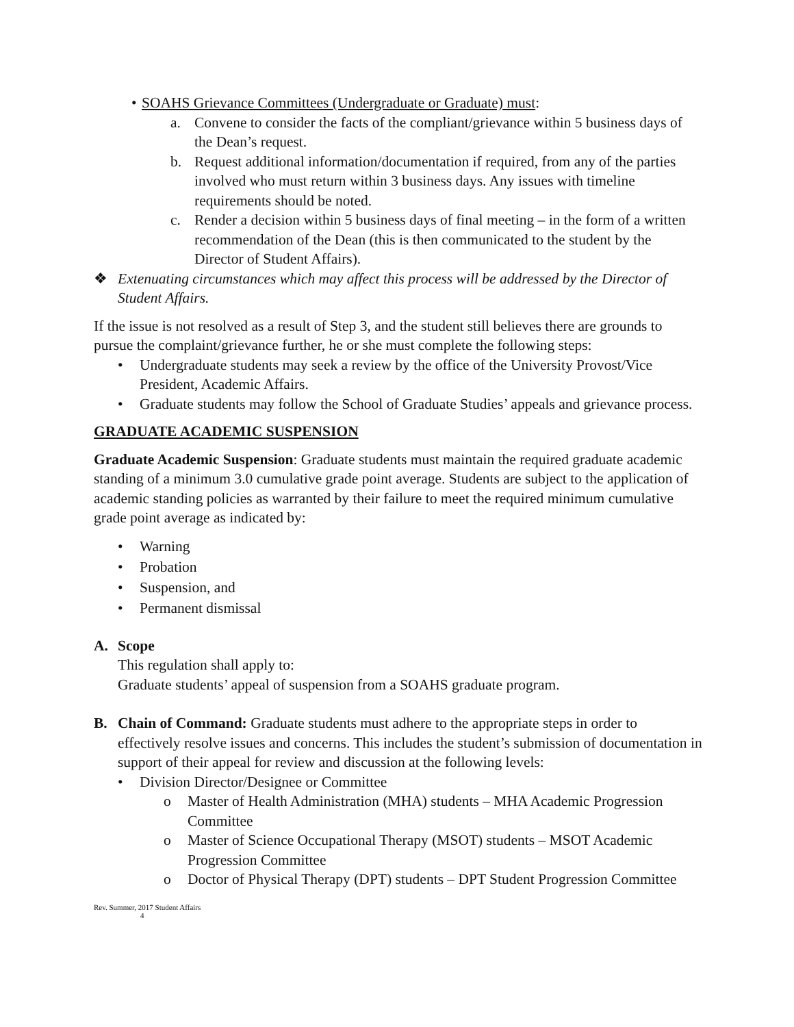• SOAHS Grievance Committees (Undergraduate or Graduate) must:
a. Convene to consider the facts of the compliant/grievance within 5 business days of the Dean’s request.
b. Request additional information/documentation if required, from any of the parties involved who must return within 3 business days. Any issues with timeline requirements should be noted.
c. Render a decision within 5 business days of final meeting – in the form of a written recommendation of the Dean (this is then communicated to the student by the Director of Student Affairs).
❖ Extenuating circumstances which may affect this process will be addressed by the Director of Student Affairs.
If the issue is not resolved as a result of Step 3, and the student still believes there are grounds to pursue the complaint/grievance further, he or she must complete the following steps:
• Undergraduate students may seek a review by the office of the University Provost/Vice President, Academic Affairs.
• Graduate students may follow the School of Graduate Studies’ appeals and grievance process.
GRADUATE ACADEMIC SUSPENSION
Graduate Academic Suspension: Graduate students must maintain the required graduate academic standing of a minimum 3.0 cumulative grade point average. Students are subject to the application of academic standing policies as warranted by their failure to meet the required minimum cumulative grade point average as indicated by:
• Warning
• Probation
• Suspension, and
• Permanent dismissal
A. Scope
This regulation shall apply to:
Graduate students’ appeal of suspension from a SOAHS graduate program.
B. Chain of Command: Graduate students must adhere to the appropriate steps in order to effectively resolve issues and concerns. This includes the student’s submission of documentation in support of their appeal for review and discussion at the following levels:
• Division Director/Designee or Committee
o Master of Health Administration (MHA) students – MHA Academic Progression Committee
o Master of Science Occupational Therapy (MSOT) students – MSOT Academic Progression Committee
o Doctor of Physical Therapy (DPT) students – DPT Student Progression Committee
Rev. Summer, 2017 Student Affairs
4